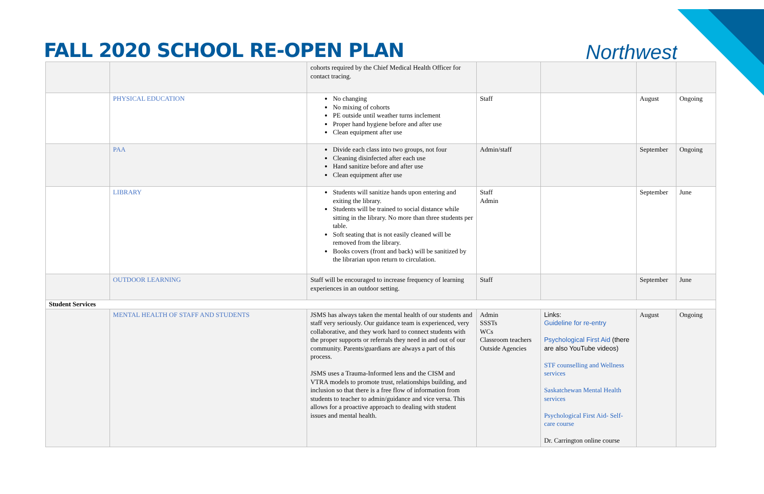FALL 2020 SCHOOL RE-OPEN PLAN
Northwest
| | | cohorts required by the Chief Medical Health Officer for contact tracing. | | | | |
| | PHYSICAL EDUCATION | No changing No mixing of cohorts PE outside until weather turns inclement Proper hand hygiene before and after use Clean equipment after use | Staff | | August | Ongoing |
| | PAA | Divide each class into two groups, not four Cleaning disinfected after each use Hand sanitize before and after use Clean equipment after use | Admin/staff | | September | Ongoing |
| | LIBRARY | Students will sanitize hands upon entering and exiting the library. Students will be trained to social distance while sitting in the library. No more than three students per table. Soft seating that is not easily cleaned will be removed from the library. Books covers (front and back) will be sanitized by the librarian upon return to circulation. | Staff Admin | | September | June |
| | OUTDOOR LEARNING | Staff will be encouraged to increase frequency of learning experiences in an outdoor setting. | Staff | | September | June |
| Student Services | | | | | | |
| | MENTAL HEALTH OF STAFF AND STUDENTS | JSMS has always taken the mental health of our students and staff very seriously. Our guidance team is experienced, very collaborative, and they work hard to connect students with the proper supports or referrals they need in and out of our community. Parents/guardians are always a part of this process. JSMS uses a Trauma-Informed lens and the CISM and VTRA models to promote trust, relationships building, and inclusion so that there is a free flow of information from students to teacher to admin/guidance and vice versa. This allows for a proactive approach to dealing with student issues and mental health. | Admin SSSTs WCs Classroom teachers Outside Agencies | Links: Guideline for re-entry Psychological First Aid (there are also YouTube videos) STF counselling and Wellness services Saskatchewan Mental Health services Psychological First Aid- Self-care course Dr. Carrington online course | August | Ongoing |